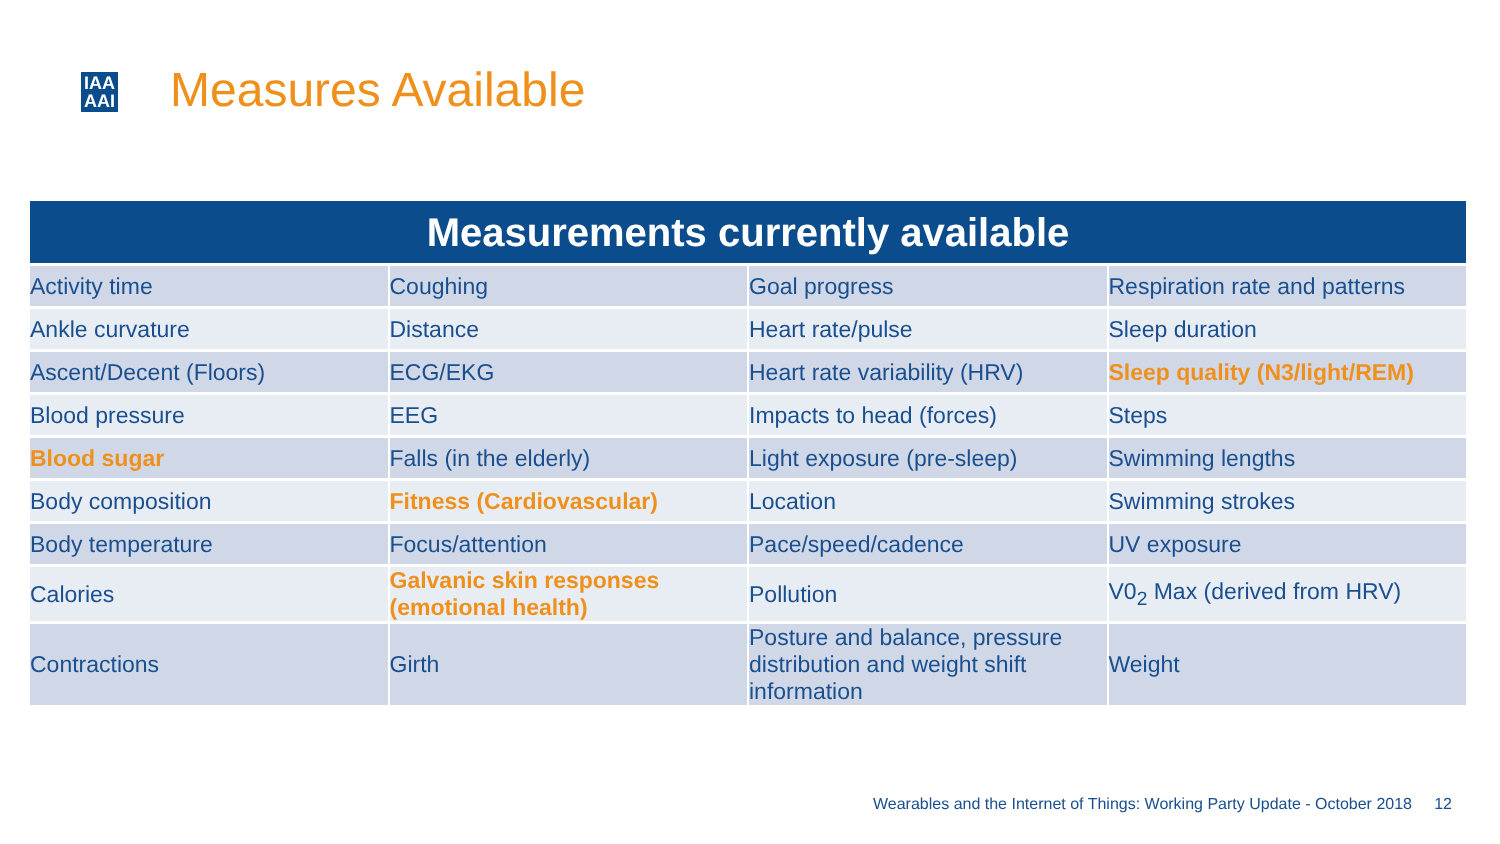IAA
AAI
Measures Available
| Measurements currently available | | | |
| --- | --- | --- | --- |
| Activity time | Coughing | Goal progress | Respiration rate and patterns |
| Ankle curvature | Distance | Heart rate/pulse | Sleep duration |
| Ascent/Decent (Floors) | ECG/EKG | Heart rate variability (HRV) | Sleep quality (N3/light/REM) |
| Blood pressure | EEG | Impacts to head (forces) | Steps |
| Blood sugar | Falls (in the elderly) | Light exposure (pre-sleep) | Swimming lengths |
| Body composition | Fitness (Cardiovascular) | Location | Swimming strokes |
| Body temperature | Focus/attention | Pace/speed/cadence | UV exposure |
| Calories | Galvanic skin responses (emotional health) | Pollution | V0<sub>2</sub> Max (derived from HRV) |
| Contractions | Girth | Posture and balance, pressure distribution and weight shift information | Weight |
Wearables and the Internet of Things: Working Party Update - October 2018 12